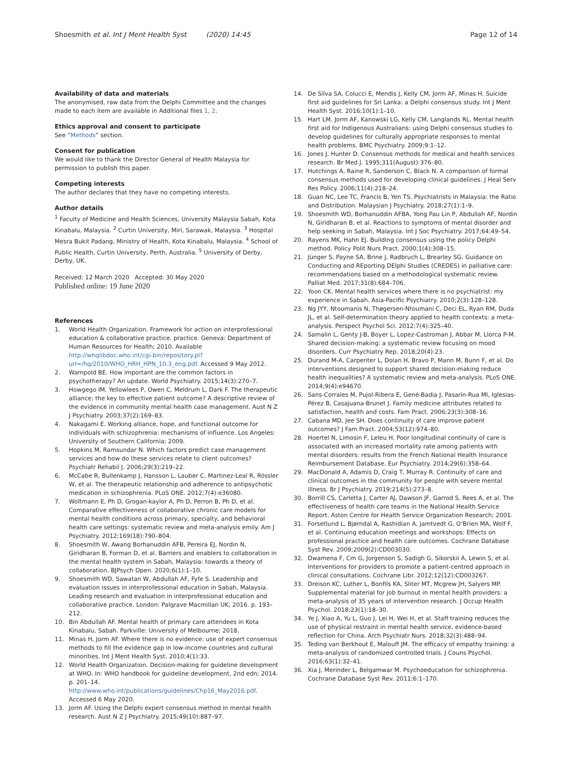Shoesmith et al. Int J Ment Health Syst (2020) 14:45
Page 12 of 14
Availability of data and materials
The anonymised, raw data from the Delphi Committee and the changes made to each item are available in Additional files 1, 2.
Ethics approval and consent to participate
See “Methods” section.
Consent for publication
We would like to thank the Director General of Health Malaysia for permission to publish this paper.
Competing interests
The author declares that they have no competing interests.
Author details
<sup>1</sup> Faculty of Medicine and Health Sciences, University Malaysia Sabah, Kota Kinabalu, Malaysia. <sup>2</sup> Curtin University, Miri, Sarawak, Malaysia. <sup>3</sup> Hospital Mesra Bukit Padang, Ministry of Health, Kota Kinabalu, Malaysia. <sup>4</sup> School of Public Health, Curtin University, Perth, Australia. <sup>5</sup> University of Derby, Derby, UK.
Received: 12 March 2020 Accepted: 30 May 2020
Published online: 19 June 2020
References
1. World Health Organization. Framework for action on interprofessional education & collaborative practice. practice. Geneva: Department of Human Resources for Health; 2010. Available http://whqlibdoc.who.int/cgi-bin/repository.pl?url=/hq/2010/WHO_HRH_HPN_10.3_eng.pdf. Accessed 9 May 2012.
2. Wampold BE. How important are the common factors in psychotherapy? An update. World Psychiatry. 2015;14(3):270–7.
3. Howgego IM, Yellowlees P, Owen C, Meldrum L, Dark F. The therapeutic alliance: the key to effective patient outcome? A descriptive review of the evidence in community mental health case management. Aust N Z J Psychiatry. 2003;37(2):169–83.
4. Nakagami E. Working alliance, hope, and functional outcome for individuals with schizophrenia: mechanisms of influence. Los Angeles: University of Southern California; 2009.
5. Hopkins M, Ramsundar N. Which factors predict case management services and how do these services relate to client outcomes? Psychiatr Rehabil J. 2006;29(3):219–22.
6. McCabe R, Bullenkamp J, Hansson L, Lauber C, Martinez-Leal R, Rössler W, et al. The therapeutic relationship and adherence to antipsychotic medication in schizophrenia. PLoS ONE. 2012;7(4):e36080.
7. Woltmann E, Ph D, Grogan-kaylor A, Ph D, Perron B, Ph D, et al. Comparative effectiveness of collaborative chronic care models for mental health conditions across primary, specialty, and behavioral health care settings: systematic review and meta-analysis emily. Am J Psychiatry. 2012;169(18):790–804.
8. Shoesmith W, Awang Borhanuddin AFB, Pereira EJ, Nordin N, Giridharan B, Forman D, et al. Barriers and enablers to collaboration in the mental health system in Sabah, Malaysia: towards a theory of collaboration. BJPsych Open. 2020;6(1):1–10.
9. Shoesmith WD, Sawatan W, Abdullah AF, Fyfe S. Leadership and evaluation issues in interprofessional education in Sabah, Malaysia. Leading research and evaluation in interprofessional education and collaborative practice. London: Palgrave Macmillan UK; 2016. p. 193–212.
10. Bin Abdullah AF. Mental health of primary care attendees in Kota Kinabalu, Sabah. Parkville: University of Melbourne; 2018.
11. Minas H, Jorm AF. Where there is no evidence: use of expert consensus methods to fill the evidence gap in low-income countries and cultural minorities. Int J Ment Health Syst. 2010;4(1):33.
12. World Health Organization. Decision-making for guideline development at WHO. In: WHO handbook for guideline development, 2nd edn; 2014. p. 201–14. http://www.who.int/publications/guidelines/Chp16_May2016.pdf. Accessed 6 May 2020.
13. Jorm AF. Using the Delphi expert consensus method in mental health research. Aust N Z J Psychiatry. 2015;49(10):887–97.
14. De Silva SA, Colucci E, Mendis J, Kelly CM, Jorm AF, Minas H. Suicide first aid guidelines for Sri Lanka: a Delphi consensus study. Int J Ment Health Syst. 2016;10(1):1–10.
15. Hart LM, Jorm AF, Kanowski LG, Kelly CM, Langlands RL. Mental health first aid for Indigenous Australians: using Delphi consensus studies to develop guidelines for culturally appropriate responses to mental health problems. BMC Psychiatry. 2009;9:1–12.
16. Jones J, Hunter D. Consensus methods for medical and health services research. Br Med J. 1995;311(August):376–80.
17. Hutchings A, Raine R, Sanderson C, Black N. A comparison of formal consensus methods used for developing clinical guidelines. J Heal Serv Res Policy. 2006;11(4):218–24.
18. Guan NC, Lee TC, Francis B, Yen TS. Psychiatrists in Malaysia: the Ratio and Distribution. Malaysian J Psychiatry. 2018;27(1):1–9.
19. Shoesmith WD, Borhanuddin AFBA, Yong Pau Lin P, Abdullah AF, Nordin N, Giridharan B, et al. Reactions to symptoms of mental disorder and help seeking in Sabah, Malaysia. Int J Soc Psychiatry. 2017;64:49–54.
20. Rayens MK, Hahn EJ. Building consensus using the policy Delphi method. Policy Polit Nurs Pract. 2000;1(4):308–15.
21. Jünger S, Payne SA, Brine J, Radbruch L, Brearley SG. Guidance on Conducting and REporting DElphi Studies (CREDES) in palliative care: recommendations based on a methodological systematic review. Palliat Med. 2017;31(8):684–706.
22. Yoon CK. Mental health services where there is no psychiatrist: my experience in Sabah. Asia-Pacific Psychiatry. 2010;2(3):128–128.
23. Ng JYY, Ntoumanis N, Thøgersen-Ntoumani C, Deci EL, Ryan RM, Duda JL, et al. Self-determination theory applied to health contexts: a meta-analysis. Perspect Psychol Sci. 2012;7(4):325–40.
24. Samalin L, Genty J-B, Boyer L, Lopez-Castroman J, Abbar M, Llorca P-M. Shared decision-making: a systematic review focusing on mood disorders. Curr Psychiatry Rep. 2018;20(4):23.
25. Durand M-A, Carpenter L, Dolan H, Bravo P, Mann M, Bunn F, et al. Do interventions designed to support shared decision-making reduce health inequalities? A systematic review and meta-analysis. PLoS ONE. 2014;9(4):e94670.
26. Sans-Corrales M, Pujol-Ribera E, Gené-Badia J, Pasarín-Rua MI, Iglesias-Pérez B, Casajuana-Brunet J. Family medicine attributes related to satisfaction, health and costs. Fam Pract. 2006;23(3):308–16.
27. Cabana MD, Jee SH. Does continuity of care improve patient outcomes? J Fam Pract. 2004;53(12):974–80.
28. Hoertel N, Limosin F, Leleu H. Poor longitudinal continuity of care is associated with an increased mortality rate among patients with mental disorders: results from the French National Health Insurance Reimbursement Database. Eur Psychiatry. 2014;29(6):358–64.
29. MacDonald A, Adamis D, Craig T, Murray R. Continuity of care and clinical outcomes in the community for people with severe mental illness. Br J Psychiatry. 2019;214(5):273–8.
30. Borrill CS, Carletta J, Carter AJ, Dawson JF, Garrod S, Rees A, et al. The effectiveness of health care teams in the National Health Service Report. Aston Centre for Health Service Organization Research; 2001.
31. Forsetlund L, Bjørndal A, Rashidian A, Jamtvedt G, O’Brien MA, Wolf F, et al. Continuing education meetings and workshops: Effects on professional practice and health care outcomes. Cochrane Database Syst Rev. 2009;2009(2):CD003030.
32. Dwamena F, Cm G, Jorgenson S, Sadigh G, Sikorskii A, Lewin S, et al. Interventions for providers to promote a patient-centred approach in clinical consultations. Cochrane Libr. 2012;12(12):CD003267.
33. Dreison KC, Luther L, Bonfils KA, Sliter MT, Mcgrew JH, Salyers MP. Supplemental material for job burnout in mental health providers: a meta-analysis of 35 years of intervention research. J Occup Health Psychol. 2018;23(1):18–30.
34. Ye J, Xiao A, Yu L, Guo J, Lei H, Wei H, et al. Staff training reduces the use of physical restraint in mental health service, evidence-based reflection for China. Arch Psychiatr Nurs. 2018;32(3):488–94.
35. Teding van Berkhout E, Malouff JM. The efficacy of empathy training: a meta-analysis of randomized controlled trials. J Couns Psychol. 2016;63(1):32–41.
36. Xia J, Merinder L, Belgamwar M. Psychoeducation for schizophrenia. Cochrane Database Syst Rev. 2011;6:1–170.